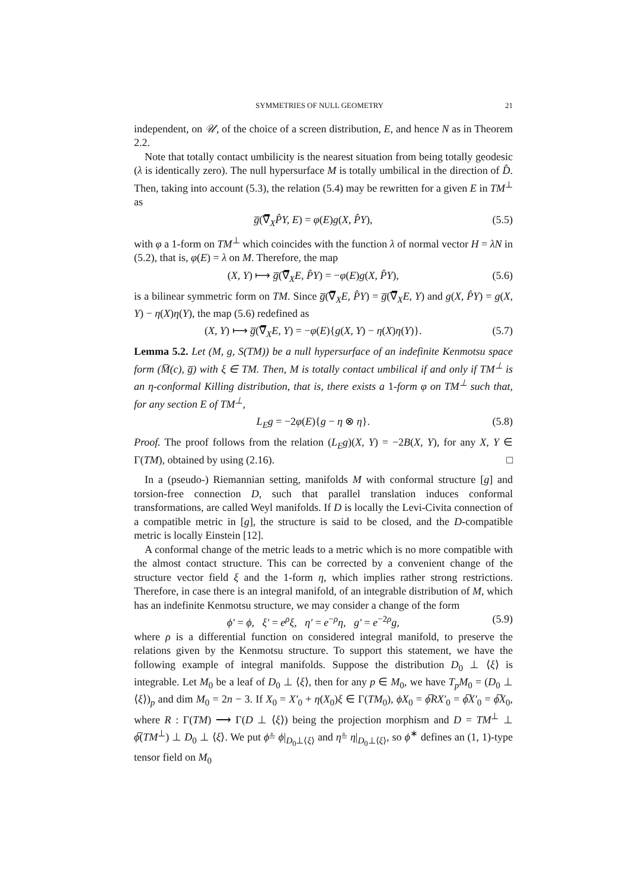SYMMETRIES OF NULL GEOMETRY 21
independent, on 𝒰, of the choice of a screen distribution, E, and hence N as in Theorem 2.2.
Note that totally contact umbilicity is the nearest situation from being totally geodesic (λ is identically zero). The null hypersurface M is totally umbilical in the direction of D̂. Then, taking into account (5.3), the relation (5.4) may be rewritten for a given E in TM<sup>⊥</sup> as
g̅(∇̅<sub>X</sub>P̂Y, E) = φ(E)g(X, P̂Y), (5.5)
with φ a 1-form on TM<sup>⊥</sup> which coincides with the function λ of normal vector H = λN in (5.2), that is, φ(E) = λ on M. Therefore, the map
(X, Y) ⟼ g̅(∇̅<sub>X</sub>E, P̂Y) = −φ(E)g(X, P̂Y), (5.6)
is a bilinear symmetric form on TM. Since g̅(∇̅<sub>X</sub>E, P̂Y) = g̅(∇̅<sub>X</sub>E, Y) and g(X, P̂Y) = g(X, Y) − η(X)η(Y), the map (5.6) redefined as
(X, Y) ⟼ g̅(∇̅<sub>X</sub>E, Y) = −φ(E){g(X, Y) − η(X)η(Y)}. (5.7)
Lemma 5.2. Let (M, g, S(TM)) be a null hypersurface of an indefinite Kenmotsu space form (M̅(c), g̅) with ξ ∈ TM. Then, M is totally contact umbilical if and only if TM<sup>⊥</sup> is an η-conformal Killing distribution, that is, there exists a 1-form φ on TM<sup>⊥</sup> such that, for any section E of TM<sup>⊥</sup>,
L<sub>E</sub>g = −2φ(E){g − η ⊗ η}. (5.8)
Proof. The proof follows from the relation (L<sub>E</sub>g)(X, Y) = −2B(X, Y), for any X, Y ∈ Γ(TM), obtained by using (2.16). □
In a (pseudo-) Riemannian setting, manifolds M with conformal structure [g] and torsion-free connection D, such that parallel translation induces conformal transformations, are called Weyl manifolds. If D is locally the Levi-Civita connection of a compatible metric in [g], the structure is said to be closed, and the D-compatible metric is locally Einstein [12].
A conformal change of the metric leads to a metric which is no more compatible with the almost contact structure. This can be corrected by a convenient change of the structure vector field ξ and the 1-form η, which implies rather strong restrictions. Therefore, in case there is an integral manifold, of an integrable distribution of M, which has an indefinite Kenmotsu structure, we may consider a change of the form
ϕ′ = ϕ, ξ′ = e<sup>ρ</sup>ξ, η′ = e<sup>−ρ</sup>η, g′ = e<sup>−2ρ</sup>g, (5.9)
where ρ is a differential function on considered integral manifold, to preserve the relations given by the Kenmotsu structure. To support this statement, we have the following example of integral manifolds. Suppose the distribution D<sub>0</sub> ⊥ ⟨ξ⟩ is integrable. Let M<sub>0</sub> be a leaf of D<sub>0</sub> ⊥ ⟨ξ⟩, then for any p ∈ M<sub>0</sub>, we have T<sub>p</sub>M<sub>0</sub> = (D<sub>0</sub> ⊥ ⟨ξ⟩)<sub>p</sub> and dim M<sub>0</sub> = 2n − 3. If X<sub>0</sub> = X′<sub>0</sub> + η(X<sub>0</sub>)ξ ∈ Γ(TM<sub>0</sub>), ϕX<sub>0</sub> = ϕ̅RX′<sub>0</sub> = ϕ̅X′<sub>0</sub> = ϕ̅X<sub>0</sub>, where R : Γ(TM) ⟶ Γ(D ⊥ ⟨ξ⟩) being the projection morphism and D = TM<sup>⊥</sup> ⊥ ϕ̅(TM<sup>⊥</sup>) ⊥ D<sub>0</sub> ⊥ ⟨ξ⟩. We put ϕ̊= ϕ|<sub>D<sub>0</sub>⊥⟨ξ⟩</sub> and η̊= η|<sub>D<sub>0</sub>⊥⟨ξ⟩</sub>, so ϕ<sup>∗</sup> defines an (1, 1)-type tensor field on M<sub>0</sub>